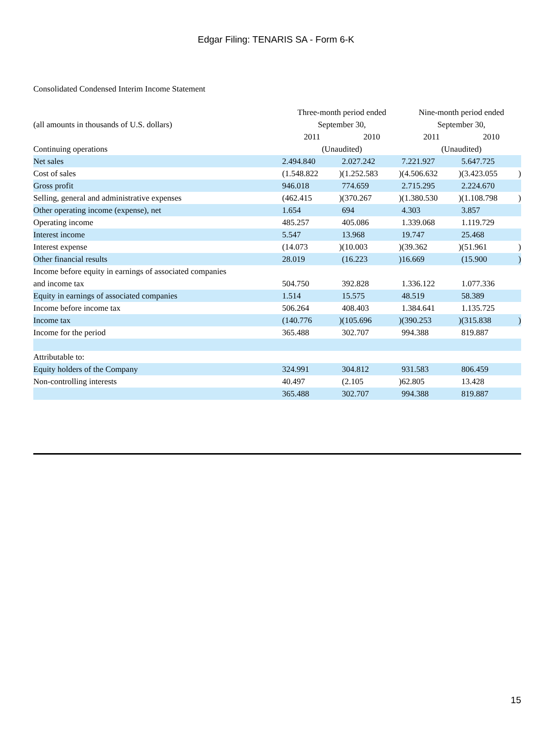Edgar Filing: TENARIS SA - Form 6-K
Consolidated Condensed Interim Income Statement
| | Three-month period ended | | | | Nine-month period ended | | | |
| (all amounts in thousands of U.S. dollars) | September 30, | | | | September 30, | | | |
| | 2011 | | 2010 | | 2011 | | 2010 | |
| Continuing operations | (Unaudited) | | | | (Unaudited) | | | |
| Net sales | 2.494.840 | | 2.027.242 | | 7.221.927 | | 5.647.725 | |
| Cost of sales | (1.548.822 | ) | (1.252.583 | ) | (4.506.632 | ) | (3.423.055 | ) |
| Gross profit | 946.018 | | 774.659 | | 2.715.295 | | 2.224.670 | |
| Selling, general and administrative expenses | (462.415 | ) | (370.267 | ) | (1.380.530 | ) | (1.108.798 | ) |
| Other operating income (expense), net | 1.654 | | 694 | | 4.303 | | 3.857 | |
| Operating income | 485.257 | | 405.086 | | 1.339.068 | | 1.119.729 | |
| Interest income | 5.547 | | 13.968 | | 19.747 | | 25.468 | |
| Interest expense | (14.073 | ) | (10.003 | ) | (39.362 | ) | (51.961 | ) |
| Other financial results | 28.019 | | (16.223 | ) | 16.669 | | (15.900 | ) |
| Income before equity in earnings of associated companies | | | | | | | | |
| and income tax | 504.750 | | 392.828 | | 1.336.122 | | 1.077.336 | |
| Equity in earnings of associated companies | 1.514 | | 15.575 | | 48.519 | | 58.389 | |
| Income before income tax | 506.264 | | 408.403 | | 1.384.641 | | 1.135.725 | |
| Income tax | (140.776 | ) | (105.696 | ) | (390.253 | ) | (315.838 | ) |
| Income for the period | 365.488 | | 302.707 | | 994.388 | | 819.887 | |
| Attributable to: | | | | | | | | |
| Equity holders of the Company | 324.991 | | 304.812 | | 931.583 | | 806.459 | |
| Non-controlling interests | 40.497 | | (2.105 | ) | 62.805 | | 13.428 | |
| | 365.488 | | 302.707 | | 994.388 | | 819.887 | |
15